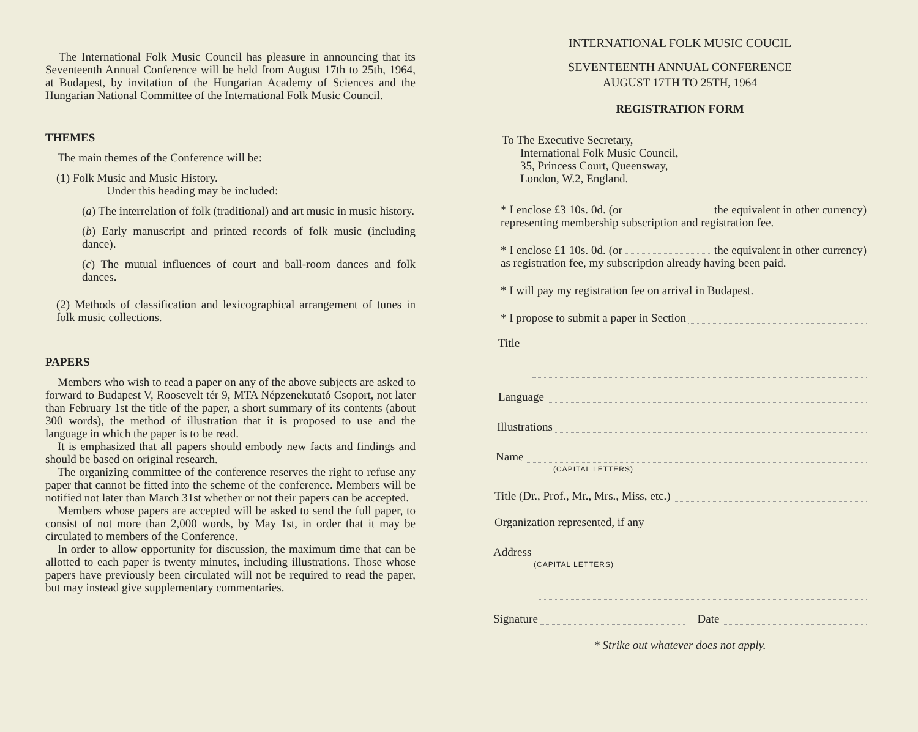The International Folk Music Council has pleasure in announcing that its Seventeenth Annual Conference will be held from August 17th to 25th, 1964, at Budapest, by invitation of the Hungarian Academy of Sciences and the Hungarian National Committee of the International Folk Music Council.
THEMES
The main themes of the Conference will be:
(1) Folk Music and Music History.
Under this heading may be included:
(a) The interrelation of folk (traditional) and art music in music history.
(b) Early manuscript and printed records of folk music (including dance).
(c) The mutual influences of court and ball-room dances and folk dances.
(2) Methods of classification and lexicographical arrangement of tunes in folk music collections.
PAPERS
Members who wish to read a paper on any of the above subjects are asked to forward to Budapest V, Roosevelt tér 9, MTA Népzenekutató Csoport, not later than February 1st the title of the paper, a short summary of its contents (about 300 words), the method of illustration that it is proposed to use and the language in which the paper is to be read.
It is emphasized that all papers should embody new facts and findings and should be based on original research.
The organizing committee of the conference reserves the right to refuse any paper that cannot be fitted into the scheme of the conference. Members will be notified not later than March 31st whether or not their papers can be accepted.
Members whose papers are accepted will be asked to send the full paper, to consist of not more than 2,000 words, by May 1st, in order that it may be circulated to members of the Conference.
In order to allow opportunity for discussion, the maximum time that can be allotted to each paper is twenty minutes, including illustrations. Those whose papers have previously been circulated will not be required to read the paper, but may instead give supplementary commentaries.
INTERNATIONAL FOLK MUSIC COUCIL
SEVENTEENTH ANNUAL CONFERENCE
AUGUST 17TH TO 25TH, 1964
REGISTRATION FORM
To The Executive Secretary,
International Folk Music Council,
35, Princess Court, Queensway,
London, W.2, England.
* I enclose £3 10s. 0d. (or the equivalent in other currency) representing membership subscription and registration fee.
* I enclose £1 10s. 0d. (or the equivalent in other currency) as registration fee, my subscription already having been paid.
* I will pay my registration fee on arrival in Budapest.
* I propose to submit a paper in Section
Title
Language
Illustrations
Name
(CAPITAL LETTERS)
Title (Dr., Prof., Mr., Mrs., Miss, etc.)
Organization represented, if any
Address
(CAPITAL LETTERS)
Signature Date
* Strike out whatever does not apply.